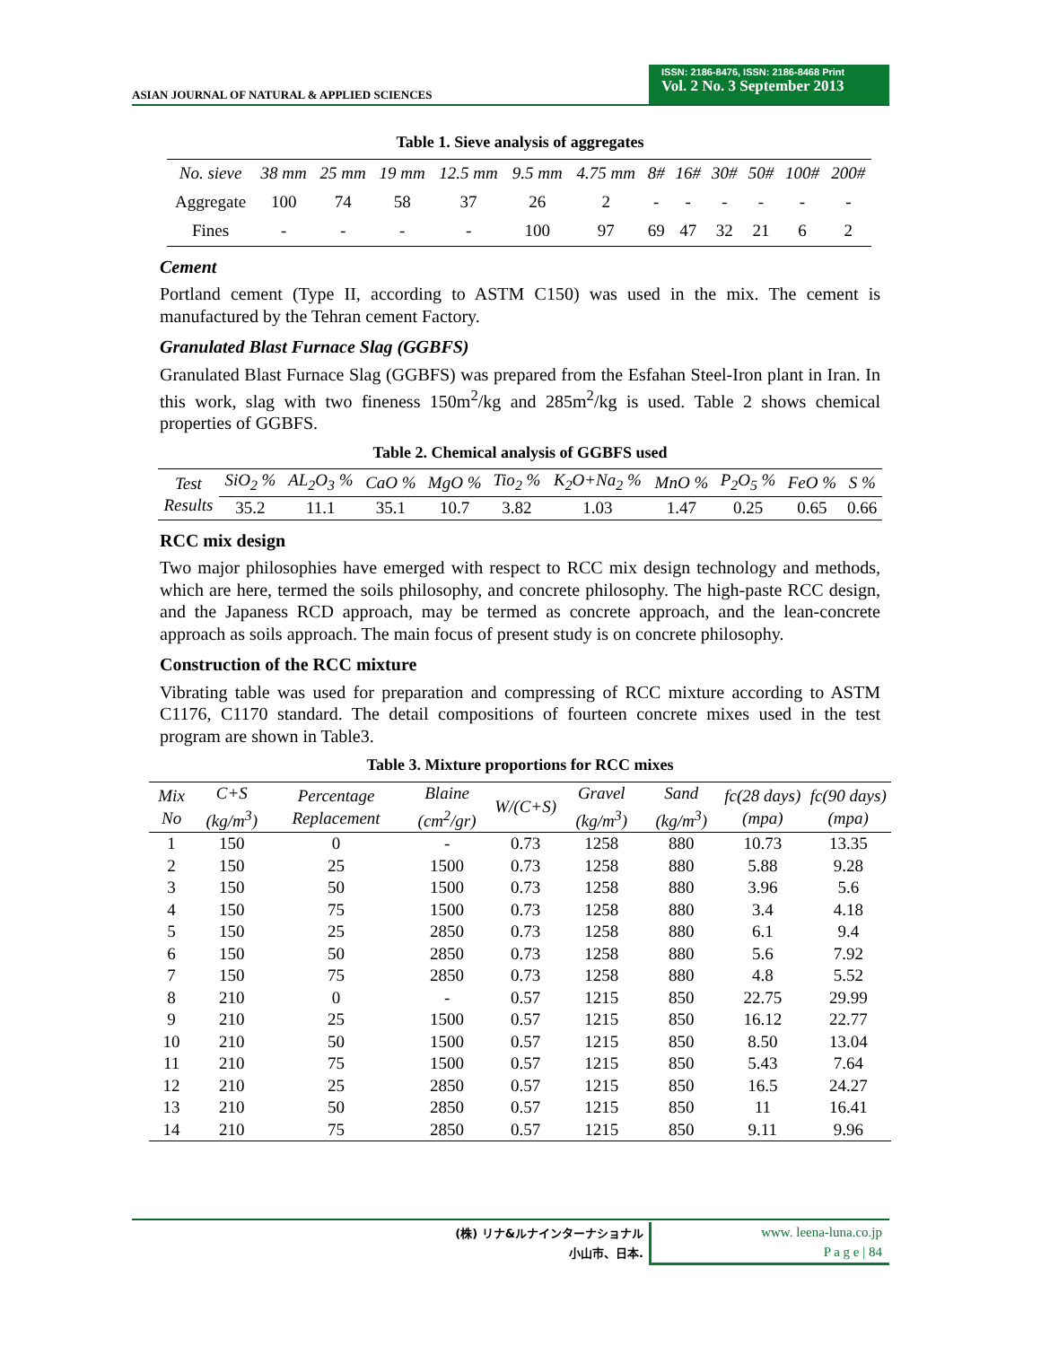ASIAN JOURNAL OF NATURAL & APPLIED SCIENCES
ISSN: 2186-8476, ISSN: 2186-8468 Print
Vol. 2 No. 3 September 2013
Table 1. Sieve analysis of aggregates
| No. sieve | 38 mm | 25 mm | 19 mm | 12.5 mm | 9.5 mm | 4.75 mm | 8# | 16# | 30# | 50# | 100# | 200# |
| Aggregate | 100 | 74 | 58 | 37 | 26 | 2 | - | - | - | - | - | - |
| Fines | - | - | - | - | 100 | 97 | 69 | 47 | 32 | 21 | 6 | 2 |
Cement
Portland cement (Type II, according to ASTM C150) was used in the mix. The cement is manufactured by the Tehran cement Factory.
Granulated Blast Furnace Slag (GGBFS)
Granulated Blast Furnace Slag (GGBFS) was prepared from the Esfahan Steel-Iron plant in Iran. In this work, slag with two fineness 150m<sup>2</sup>/kg and 285m<sup>2</sup>/kg is used. Table 2 shows chemical properties of GGBFS.
Table 2. Chemical analysis of GGBFS used
| Test Results | SiO<sub>2</sub> % | AL<sub>2</sub>O<sub>3</sub> % | CaO % | MgO % | Tio<sub>2</sub> % | K<sub>2</sub>O+Na<sub>2</sub> % | MnO % | P<sub>2</sub>O<sub>5</sub> % | FeO % | S % |
| | 35.2 | 11.1 | 35.1 | 10.7 | 3.82 | 1.03 | 1.47 | 0.25 | 0.65 | 0.66 |
RCC mix design
Two major philosophies have emerged with respect to RCC mix design technology and methods, which are here, termed the soils philosophy, and concrete philosophy. The high-paste RCC design, and the Japaness RCD approach, may be termed as concrete approach, and the lean-concrete approach as soils approach. The main focus of present study is on concrete philosophy.
Construction of the RCC mixture
Vibrating table was used for preparation and compressing of RCC mixture according to ASTM C1176, C1170 standard. The detail compositions of fourteen concrete mixes used in the test program are shown in Table3.
Table 3. Mixture proportions for RCC mixes
| Mix No | C+S (kg/m<sup>3</sup>) | Percentage Replacement | Blaine (cm<sup>2</sup>/gr) | W/(C+S) | Gravel (kg/m<sup>3</sup>) | Sand (kg/m<sup>3</sup>) | fc(28 days) (mpa) | fc(90 days) (mpa) |
| 1 | 150 | 0 | - | 0.73 | 1258 | 880 | 10.73 | 13.35 |
| 2 | 150 | 25 | 1500 | 0.73 | 1258 | 880 | 5.88 | 9.28 |
| 3 | 150 | 50 | 1500 | 0.73 | 1258 | 880 | 3.96 | 5.6 |
| 4 | 150 | 75 | 1500 | 0.73 | 1258 | 880 | 3.4 | 4.18 |
| 5 | 150 | 25 | 2850 | 0.73 | 1258 | 880 | 6.1 | 9.4 |
| 6 | 150 | 50 | 2850 | 0.73 | 1258 | 880 | 5.6 | 7.92 |
| 7 | 150 | 75 | 2850 | 0.73 | 1258 | 880 | 4.8 | 5.52 |
| 8 | 210 | 0 | - | 0.57 | 1215 | 850 | 22.75 | 29.99 |
| 9 | 210 | 25 | 1500 | 0.57 | 1215 | 850 | 16.12 | 22.77 |
| 10 | 210 | 50 | 1500 | 0.57 | 1215 | 850 | 8.50 | 13.04 |
| 11 | 210 | 75 | 1500 | 0.57 | 1215 | 850 | 5.43 | 7.64 |
| 12 | 210 | 25 | 2850 | 0.57 | 1215 | 850 | 16.5 | 24.27 |
| 13 | 210 | 50 | 2850 | 0.57 | 1215 | 850 | 11 | 16.41 |
| 14 | 210 | 75 | 2850 | 0.57 | 1215 | 850 | 9.11 | 9.96 |
(株) リナ&ルナインターナショナル
小山市、日本.
www. leena-luna.co.jp
P a g e | 84